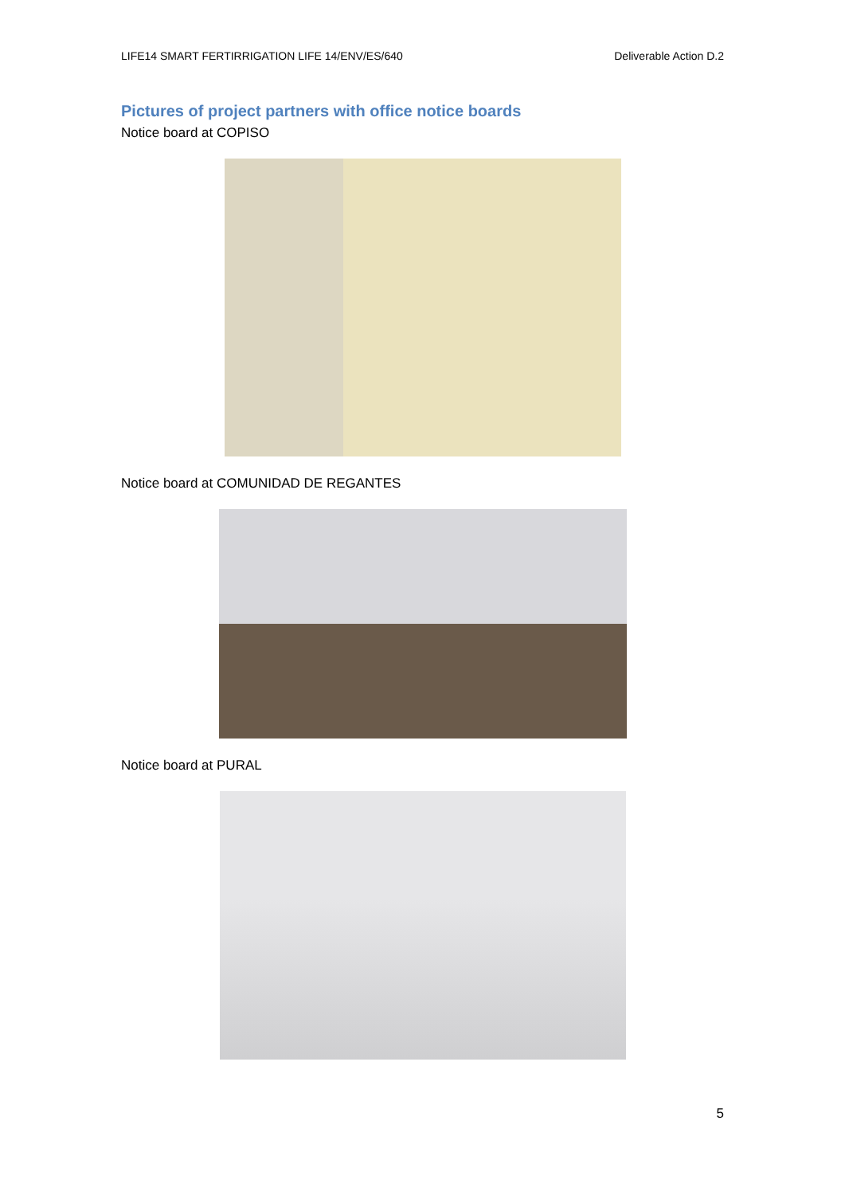LIFE14 SMART FERTIRRIGATION LIFE 14/ENV/ES/640 Deliverable Action D.2
Pictures of project partners with office notice boards
Notice board at COPISO
Notice board at COMUNIDAD DE REGANTES
Notice board at PURAL
5